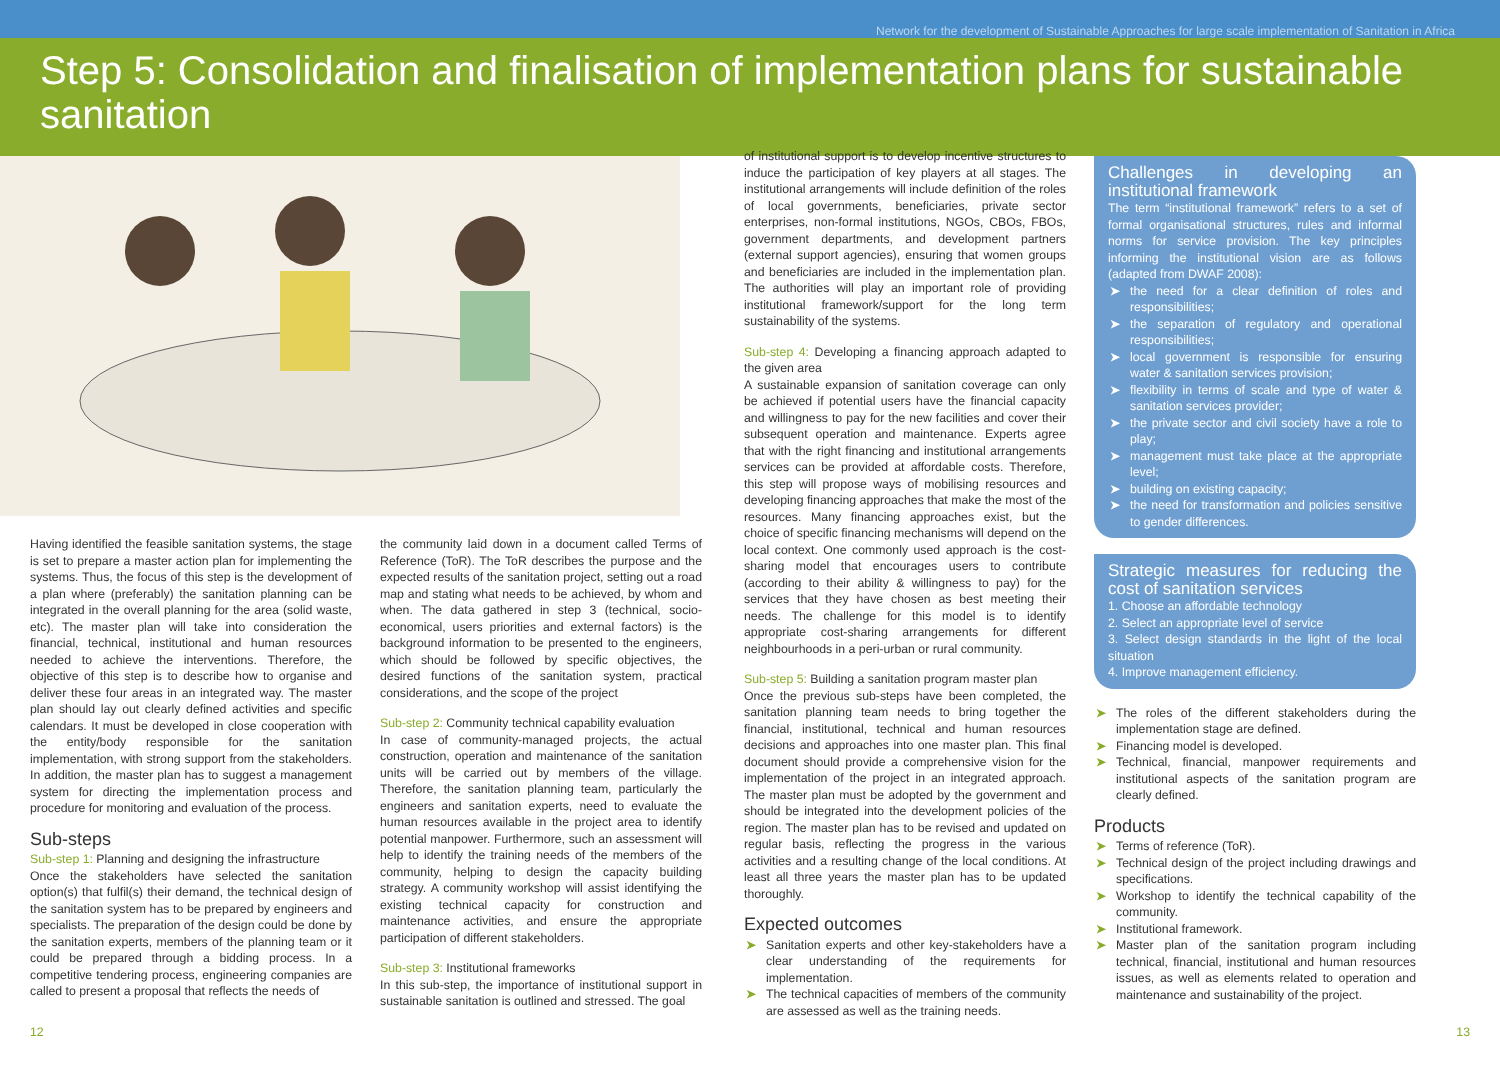Network for the development of Sustainable Approaches for large scale implementation of Sanitation in Africa
Step 5: Consolidation and finalisation of implementation plans for sustainable sanitation
Having identified the feasible sanitation systems, the stage is set to prepare a master action plan for implementing the systems. Thus, the focus of this step is the development of a plan where (preferably) the sanitation planning can be integrated in the overall planning for the area (solid waste, etc). The master plan will take into consideration the financial, technical, institutional and human resources needed to achieve the interventions. Therefore, the objective of this step is to describe how to organise and deliver these four areas in an integrated way. The master plan should lay out clearly defined activities and specific calendars. It must be developed in close cooperation with the entity/body responsible for the sanitation implementation, with strong support from the stakeholders. In addition, the master plan has to suggest a management system for directing the implementation process and procedure for monitoring and evaluation of the process.
Sub-steps
Sub-step 1: Planning and designing the infrastructure
Once the stakeholders have selected the sanitation option(s) that fulfil(s) their demand, the technical design of the sanitation system has to be prepared by engineers and specialists. The preparation of the design could be done by the sanitation experts, members of the planning team or it could be prepared through a bidding process. In a competitive tendering process, engineering companies are called to present a proposal that reflects the needs of
the community laid down in a document called Terms of Reference (ToR). The ToR describes the purpose and the expected results of the sanitation project, setting out a road map and stating what needs to be achieved, by whom and when. The data gathered in step 3 (technical, socio-economical, users priorities and external factors) is the background information to be presented to the engineers, which should be followed by specific objectives, the desired functions of the sanitation system, practical considerations, and the scope of the project
Sub-step 2: Community technical capability evaluation
In case of community-managed projects, the actual construction, operation and maintenance of the sanitation units will be carried out by members of the village. Therefore, the sanitation planning team, particularly the engineers and sanitation experts, need to evaluate the human resources available in the project area to identify potential manpower. Furthermore, such an assessment will help to identify the training needs of the members of the community, helping to design the capacity building strategy. A community workshop will assist identifying the existing technical capacity for construction and maintenance activities, and ensure the appropriate participation of different stakeholders.
Sub-step 3: Institutional frameworks
In this sub-step, the importance of institutional support in sustainable sanitation is outlined and stressed. The goal
of institutional support is to develop incentive structures to induce the participation of key players at all stages. The institutional arrangements will include definition of the roles of local governments, beneficiaries, private sector enterprises, non-formal institutions, NGOs, CBOs, FBOs, government departments, and development partners (external support agencies), ensuring that women groups and beneficiaries are included in the implementation plan. The authorities will play an important role of providing institutional framework/support for the long term sustainability of the systems.
Sub-step 4: Developing a financing approach adapted to the given area
A sustainable expansion of sanitation coverage can only be achieved if potential users have the financial capacity and willingness to pay for the new facilities and cover their subsequent operation and maintenance. Experts agree that with the right financing and institutional arrangements services can be provided at affordable costs. Therefore, this step will propose ways of mobilising resources and developing financing approaches that make the most of the resources. Many financing approaches exist, but the choice of specific financing mechanisms will depend on the local context. One commonly used approach is the cost-sharing model that encourages users to contribute (according to their ability & willingness to pay) for the services that they have chosen as best meeting their needs. The challenge for this model is to identify appropriate cost-sharing arrangements for different neighbourhoods in a peri-urban or rural community.
Sub-step 5: Building a sanitation program master plan
Once the previous sub-steps have been completed, the sanitation planning team needs to bring together the financial, institutional, technical and human resources decisions and approaches into one master plan. This final document should provide a comprehensive vision for the implementation of the project in an integrated approach. The master plan must be adopted by the government and should be integrated into the development policies of the region. The master plan has to be revised and updated on regular basis, reflecting the progress in the various activities and a resulting change of the local conditions. At least all three years the master plan has to be updated thoroughly.
Expected outcomes
➤ Sanitation experts and other key-stakeholders have a clear understanding of the requirements for implementation.
➤ The technical capacities of members of the community are assessed as well as the training needs.
Challenges in developing an institutional framework
The term “institutional framework” refers to a set of formal organisational structures, rules and informal norms for service provision. The key principles informing the institutional vision are as follows (adapted from DWAF 2008):
➤ the need for a clear definition of roles and responsibilities;
➤ the separation of regulatory and operational responsibilities;
➤ local government is responsible for ensuring water & sanitation services provision;
➤ flexibility in terms of scale and type of water & sanitation services provider;
➤ the private sector and civil society have a role to play;
➤ management must take place at the appropriate level;
➤ building on existing capacity;
➤ the need for transformation and policies sensitive to gender differences.
Strategic measures for reducing the cost of sanitation services
1. Choose an affordable technology
2. Select an appropriate level of service
3. Select design standards in the light of the local situation
4. Improve management efficiency.
➤ The roles of the different stakeholders during the implementation stage are defined.
➤ Financing model is developed.
➤ Technical, financial, manpower requirements and institutional aspects of the sanitation program are clearly defined.
Products
➤ Terms of reference (ToR).
➤ Technical design of the project including drawings and specifications.
➤ Workshop to identify the technical capability of the community.
➤ Institutional framework.
➤ Master plan of the sanitation program including technical, financial, institutional and human resources issues, as well as elements related to operation and maintenance and sustainability of the project.
12 13